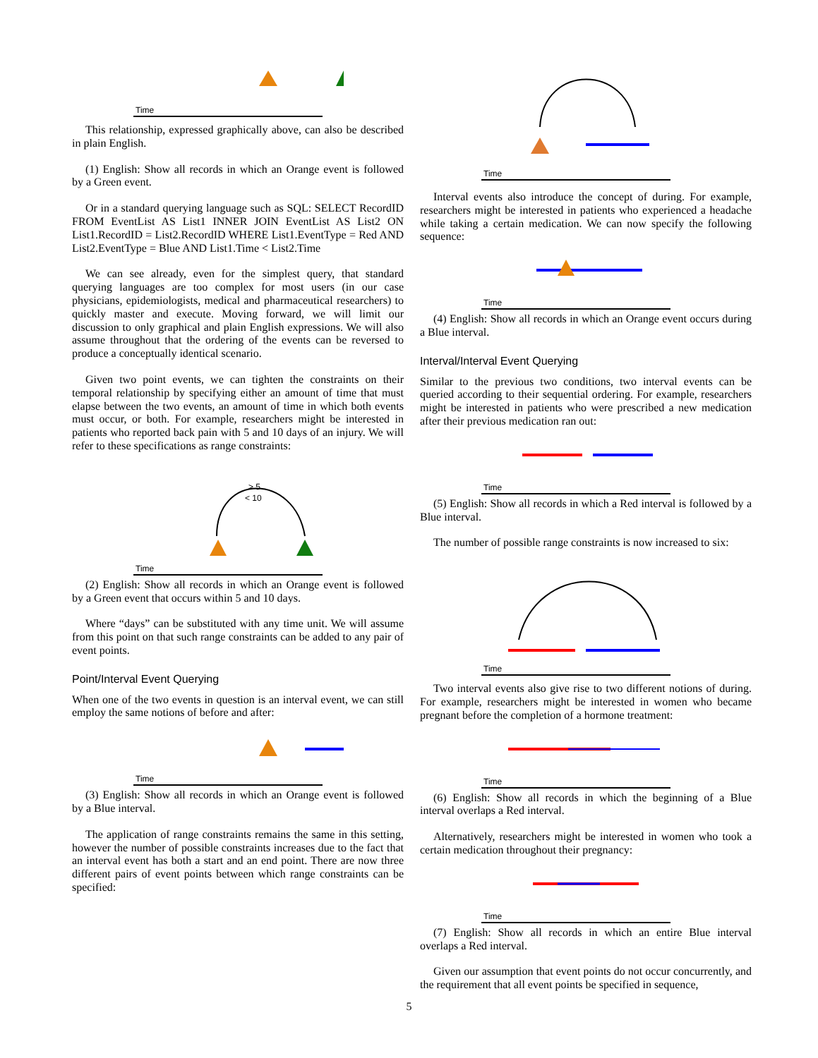Time
This relationship, expressed graphically above, can also be described in plain English.
(1) English: Show all records in which an Orange event is followed by a Green event.
Or in a standard querying language such as SQL: SELECT RecordID FROM EventList AS List1 INNER JOIN EventList AS List2 ON List1.RecordID = List2.RecordID WHERE List1.EventType = Red AND List2.EventType = Blue AND List1.Time < List2.Time
We can see already, even for the simplest query, that standard querying languages are too complex for most users (in our case physicians, epidemiologists, medical and pharmaceutical researchers) to quickly master and execute. Moving forward, we will limit our discussion to only graphical and plain English expressions. We will also assume throughout that the ordering of the events can be reversed to produce a conceptually identical scenario.
Given two point events, we can tighten the constraints on their temporal relationship by specifying either an amount of time that must elapse between the two events, an amount of time in which both events must occur, or both. For example, researchers might be interested in patients who reported back pain with 5 and 10 days of an injury. We will refer to these specifications as range constraints:
> 5
< 10
Time
(2) English: Show all records in which an Orange event is followed by a Green event that occurs within 5 and 10 days.
Where “days” can be substituted with any time unit. We will assume from this point on that such range constraints can be added to any pair of event points.
Point/Interval Event Querying
When one of the two events in question is an interval event, we can still employ the same notions of before and after:
Time
(3) English: Show all records in which an Orange event is followed by a Blue interval.
The application of range constraints remains the same in this setting, however the number of possible constraints increases due to the fact that an interval event has both a start and an end point. There are now three different pairs of event points between which range constraints can be specified:
Time
Interval events also introduce the concept of during. For example, researchers might be interested in patients who experienced a headache while taking a certain medication. We can now specify the following sequence:
Time
(4) English: Show all records in which an Orange event occurs during a Blue interval.
Interval/Interval Event Querying
Similar to the previous two conditions, two interval events can be queried according to their sequential ordering. For example, researchers might be interested in patients who were prescribed a new medication after their previous medication ran out:
Time
(5) English: Show all records in which a Red interval is followed by a Blue interval.
The number of possible range constraints is now increased to six:
Time
Two interval events also give rise to two different notions of during. For example, researchers might be interested in women who became pregnant before the completion of a hormone treatment:
Time
(6) English: Show all records in which the beginning of a Blue interval overlaps a Red interval.
Alternatively, researchers might be interested in women who took a certain medication throughout their pregnancy:
Time
(7) English: Show all records in which an entire Blue interval overlaps a Red interval.
Given our assumption that event points do not occur concurrently, and the requirement that all event points be specified in sequence,
5